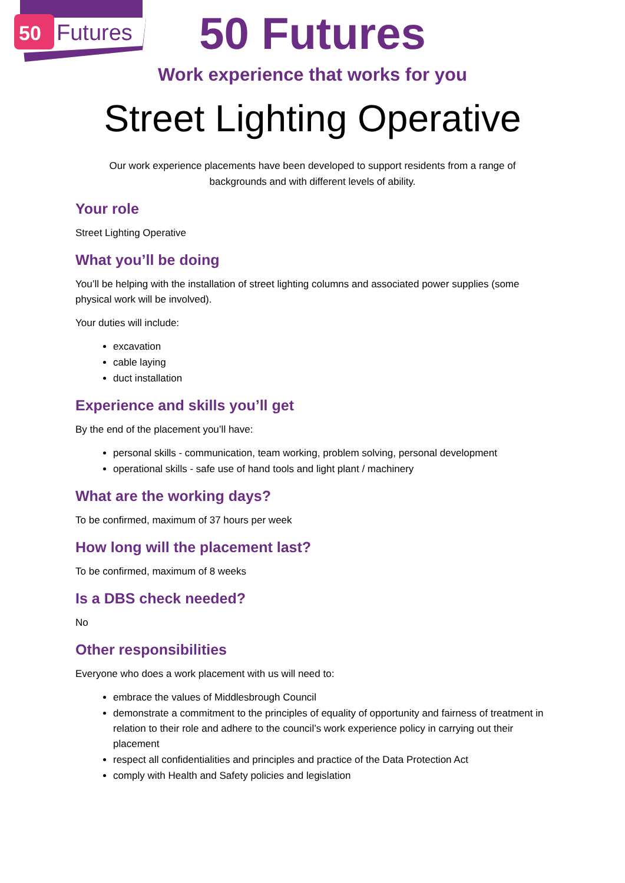50
Futures
50 Futures
Work experience that works for you
Street Lighting Operative
Our work experience placements have been developed to support residents from a range of backgrounds and with different levels of ability.
Your role
Street Lighting Operative
What you’ll be doing
You’ll be helping with the installation of street lighting columns and associated power supplies (some physical work will be involved).
Your duties will include:
excavation
cable laying
duct installation
Experience and skills you’ll get
By the end of the placement you’ll have:
personal skills - communication, team working, problem solving, personal development
operational skills - safe use of hand tools and light plant / machinery
What are the working days?
To be confirmed, maximum of 37 hours per week
How long will the placement last?
To be confirmed, maximum of 8 weeks
Is a DBS check needed?
No
Other responsibilities
Everyone who does a work placement with us will need to:
embrace the values of Middlesbrough Council
demonstrate a commitment to the principles of equality of opportunity and fairness of treatment in relation to their role and adhere to the council’s work experience policy in carrying out their placement
respect all confidentialities and principles and practice of the Data Protection Act
comply with Health and Safety policies and legislation